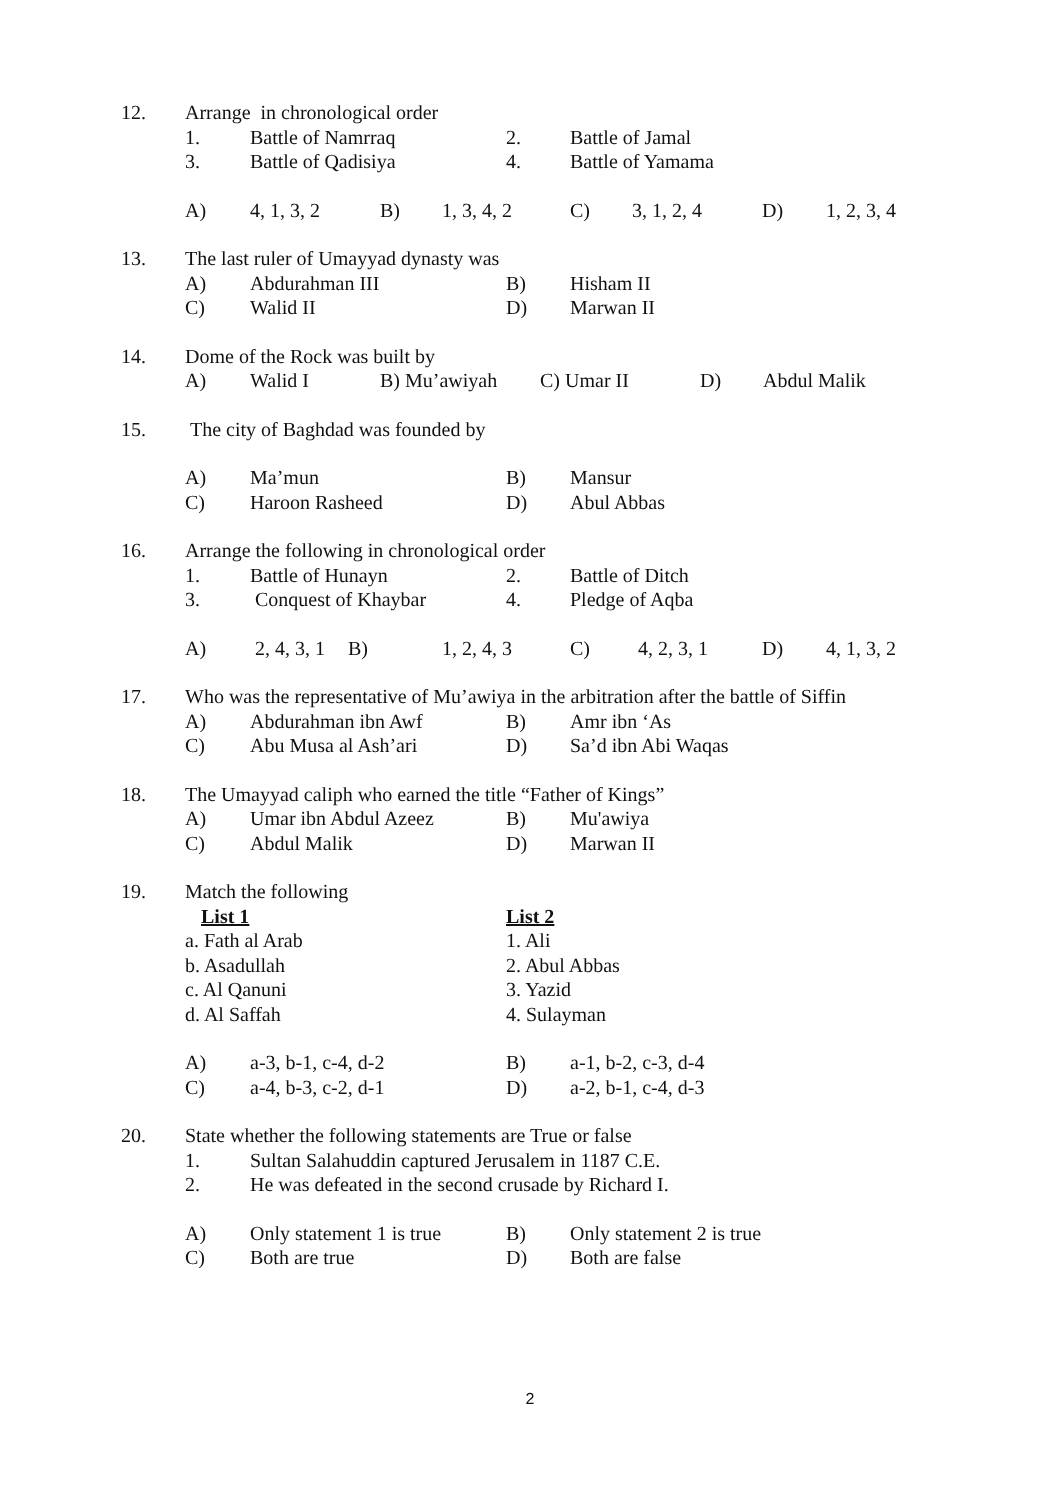12. Arrange in chronological order
1. Battle of Namrraq 2. Battle of Jamal
3. Battle of Qadisiya 4. Battle of Yamama
A) 4, 1, 3, 2 B) 1, 3, 4, 2 C) 3, 1, 2, 4 D) 1, 2, 3, 4
13. The last ruler of Umayyad dynasty was
A) Abdurahman III B) Hisham II
C) Walid II D) Marwan II
14. Dome of the Rock was built by
A) Walid I B) Mu’awiyah C) Umar II D) Abdul Malik
15. The city of Baghdad was founded by
A) Ma’mun B) Mansur
C) Haroon Rasheed D) Abul Abbas
16. Arrange the following in chronological order
1. Battle of Hunayn 2. Battle of Ditch
3. Conquest of Khaybar 4. Pledge of Aqba
A) 2, 4, 3, 1 B) 1, 2, 4, 3 C) 4, 2, 3, 1 D) 4, 1, 3, 2
17. Who was the representative of Mu’awiya in the arbitration after the battle of Siffin
A) Abdurahman ibn Awf B) Amr ibn ‘As
C) Abu Musa al Ash’ari D) Sa’d ibn Abi Waqas
18. The Umayyad caliph who earned the title “Father of Kings”
A) Umar ibn Abdul Azeez B) Mu'awiya
C) Abdul Malik D) Marwan II
19. Match the following
List 1 List 2
a. Fath al Arab 1. Ali
b. Asadullah 2. Abul Abbas
c. Al Qanuni 3. Yazid
d. Al Saffah 4. Sulayman
A) a-3, b-1, c-4, d-2 B) a-1, b-2, c-3, d-4
C) a-4, b-3, c-2, d-1 D) a-2, b-1, c-4, d-3
20. State whether the following statements are True or false
1. Sultan Salahuddin captured Jerusalem in 1187 C.E.
2. He was defeated in the second crusade by Richard I.
A) Only statement 1 is true B) Only statement 2 is true
C) Both are true D) Both are false
2